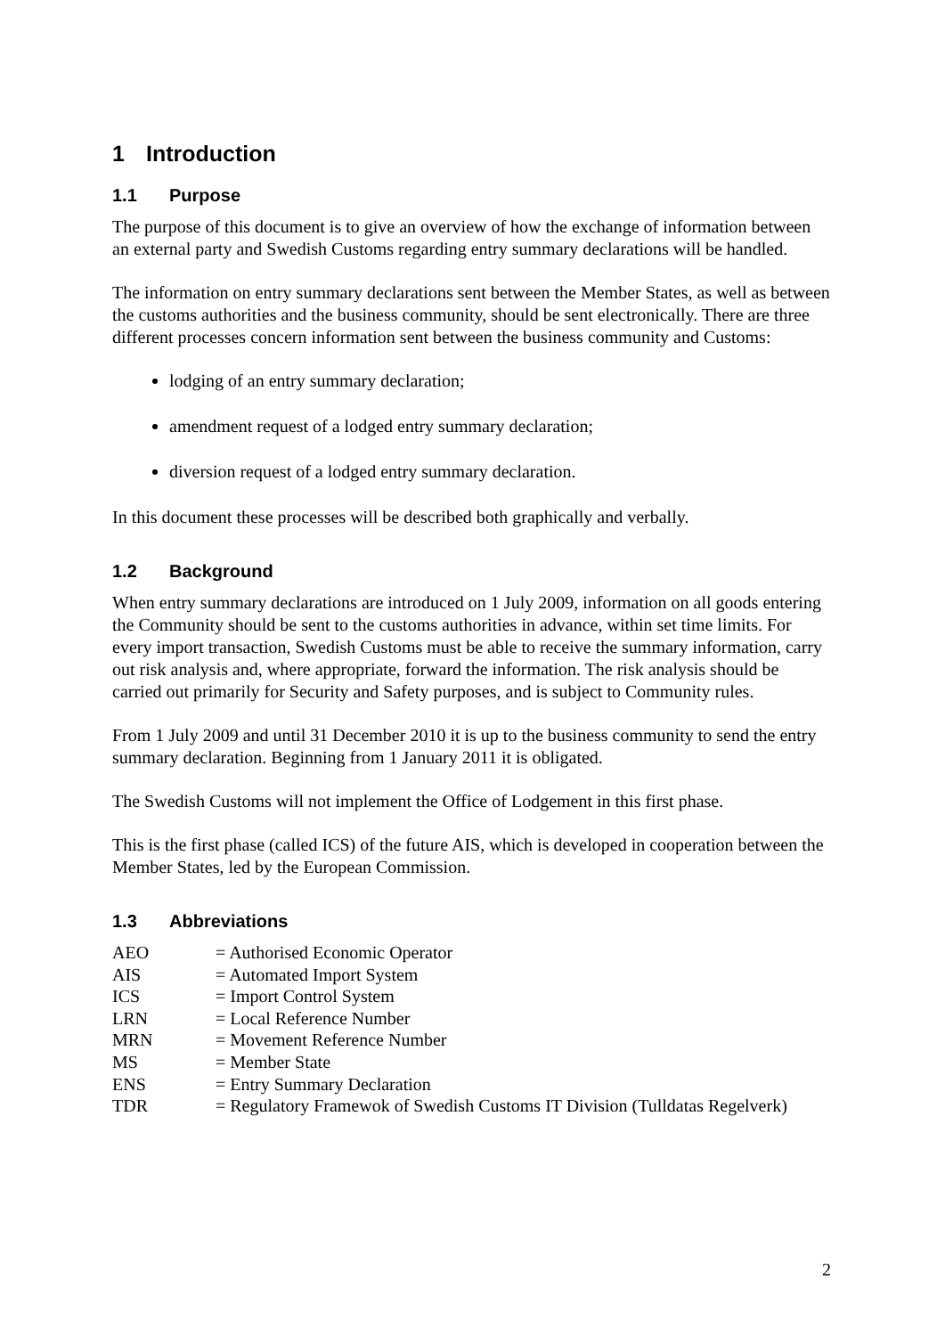1 Introduction
1.1 Purpose
The purpose of this document is to give an overview of how the exchange of information between an external party and Swedish Customs regarding entry summary declarations will be handled.
The information on entry summary declarations sent between the Member States, as well as between the customs authorities and the business community, should be sent electronically. There are three different processes concern information sent between the business community and Customs:
lodging of an entry summary declaration;
amendment request of a lodged entry summary declaration;
diversion request of a lodged entry summary declaration.
In this document these processes will be described both graphically and verbally.
1.2 Background
When entry summary declarations are introduced on 1 July 2009, information on all goods entering the Community should be sent to the customs authorities in advance, within set time limits. For every import transaction, Swedish Customs must be able to receive the summary information, carry out risk analysis and, where appropriate, forward the information. The risk analysis should be carried out primarily for Security and Safety purposes, and is subject to Community rules.
From 1 July 2009 and until 31 December 2010 it is up to the business community to send the entry summary declaration. Beginning from 1 January 2011 it is obligated.
The Swedish Customs will not implement the Office of Lodgement in this first phase.
This is the first phase (called ICS) of the future AIS, which is developed in cooperation between the Member States, led by the European Commission.
1.3 Abbreviations
| AEO | = Authorised Economic Operator |
| AIS | = Automated Import System |
| ICS | = Import Control System |
| LRN | = Local Reference Number |
| MRN | = Movement Reference Number |
| MS | = Member State |
| ENS | = Entry Summary Declaration |
| TDR | = Regulatory Framewok of Swedish Customs IT Division (Tulldatas Regelverk) |
2